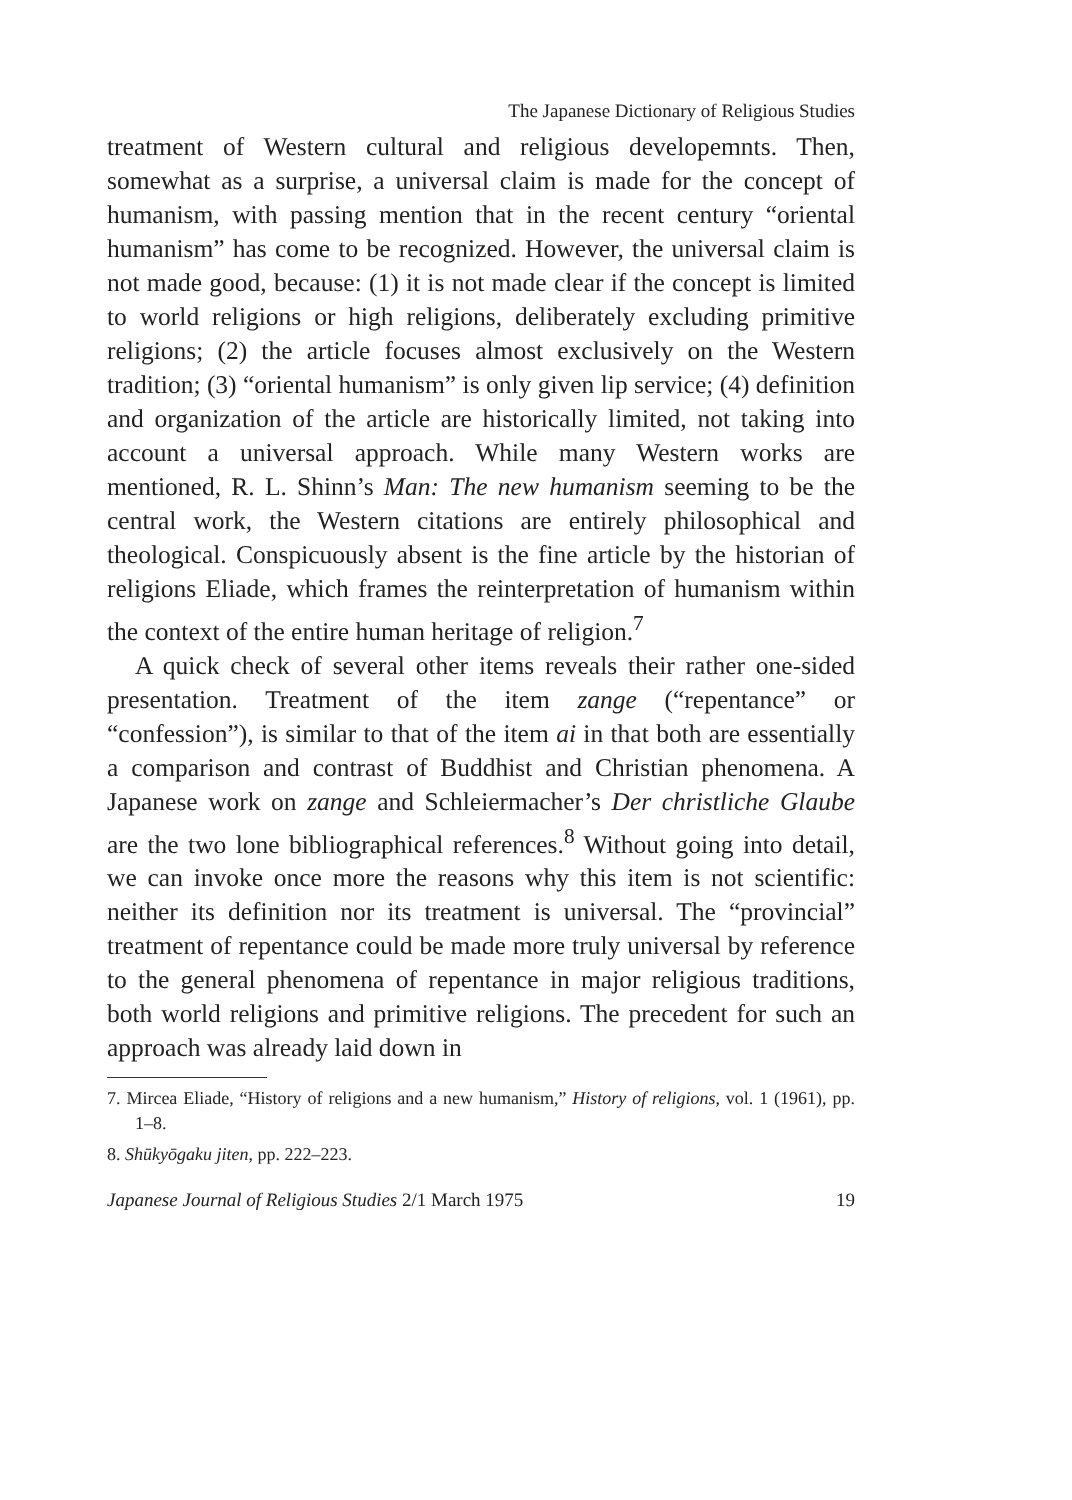The Japanese Dictionary of Religious Studies
treatment of Western cultural and religious developemnts. Then, somewhat as a surprise, a universal claim is made for the concept of humanism, with passing mention that in the recent century “oriental humanism” has come to be recognized. However, the universal claim is not made good, because: (1) it is not made clear if the concept is limited to world religions or high religions, deliberately excluding primitive religions; (2) the article focuses almost exclusively on the Western tradition; (3) “oriental humanism” is only given lip service; (4) definition and organization of the article are historically limited, not taking into account a universal approach. While many Western works are mentioned, R. L. Shinn’s Man: The new humanism seeming to be the central work, the Western citations are entirely philosophical and theological. Conspicuously absent is the fine article by the historian of religions Eliade, which frames the reinterpretation of humanism within the context of the entire human heritage of religion.<sup>7</sup>
A quick check of several other items reveals their rather one-sided presentation. Treatment of the item zange (“repentance” or “confession”), is similar to that of the item ai in that both are essentially a comparison and contrast of Buddhist and Christian phenomena. A Japanese work on zange and Schleiermacher’s Der christliche Glaube are the two lone bibliographical references.<sup>8</sup> Without going into detail, we can invoke once more the reasons why this item is not scientific: neither its definition nor its treatment is universal. The “provincial” treatment of repentance could be made more truly universal by reference to the general phenomena of repentance in major religious traditions, both world religions and primitive religions. The precedent for such an approach was already laid down in
7. Mircea Eliade, “History of religions and a new humanism,” History of religions, vol. 1 (1961), pp. 1–8.
8. Shūkyōgaku jiten, pp. 222–223.
Japanese Journal of Religious Studies 2/1 March 1975 19